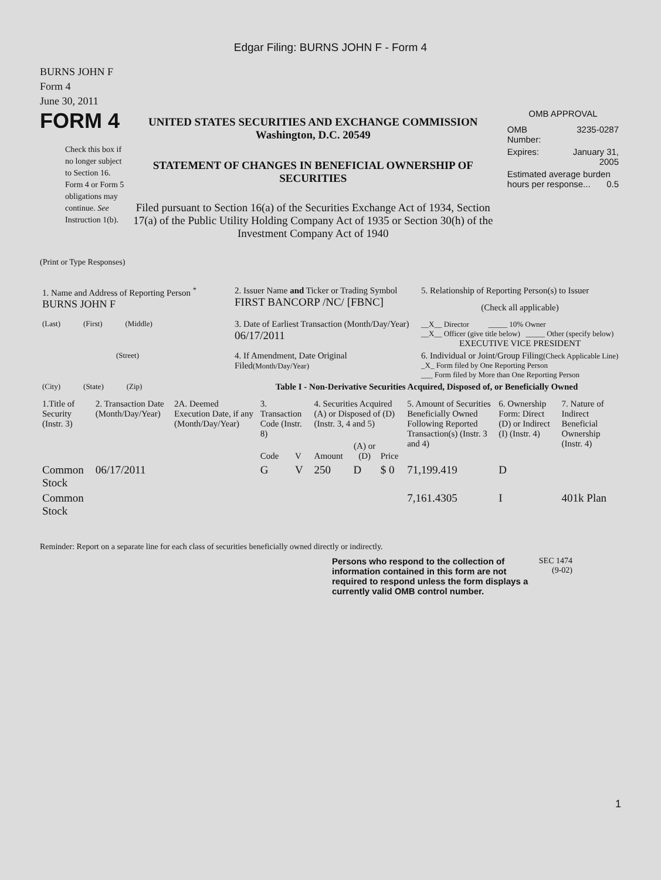Edgar Filing: BURNS JOHN F - Form 4
BURNS JOHN F
Form 4
June 30, 2011
FORM 4
Check this box if no longer subject to Section 16. Form 4 or Form 5 obligations may continue. See Instruction 1(b).
UNITED STATES SECURITIES AND EXCHANGE COMMISSION
Washington, D.C. 20549
STATEMENT OF CHANGES IN BENEFICIAL OWNERSHIP OF SECURITIES
Filed pursuant to Section 16(a) of the Securities Exchange Act of 1934, Section 17(a) of the Public Utility Holding Company Act of 1935 or Section 30(h) of the Investment Company Act of 1940
OMB APPROVAL
| OMB Number: | 3235-0287 |
| Expires: | January 31, 2005 |
| Estimated average burden hours per response... 0.5 | |
(Print or Type Responses)
| 1. Name and Address of Reporting Person <sup>*</sup> BURNS JOHN F | 2. Issuer Name and Ticker or Trading Symbol FIRST BANCORP /NC/ [FBNC] | 5. Relationship of Reporting Person(s) to Issuer (Check all applicable) __X__ Director _____ 10% Owner __X__ Officer (give title below) _____ Other (specify below) EXECUTIVE VICE PRESIDENT |
| (Last) (First) (Middle) | 3. Date of Earliest Transaction (Month/Day/Year) 06/17/2011 | |
| (Street) | 4. If Amendment, Date Original Filed (Month/Day/Year) | 6. Individual or Joint/Group Filing (Check Applicable Line) _X_ Form filed by One Reporting Person ___ Form filed by More than One Reporting Person |
| (City) (State) (Zip) | Table I - Non-Derivative Securities Acquired, Disposed of, or Beneficially Owned | |
| 1.Title of Security (Instr. 3) | 2. Transaction Date (Month/Day/Year) | 2A. Deemed Execution Date, if any (Month/Day/Year) | 3. Transaction Code (Instr. 8) | | 4. Securities Acquired (A) or Disposed of (D) (Instr. 3, 4 and 5) | | | 5. Amount of Securities Beneficially Owned Following Reported Transaction(s) (Instr. 3 and 4) | 6. Ownership Form: Direct (D) or Indirect (I) (Instr. 4) | 7. Nature of Indirect Beneficial Ownership (Instr. 4) |
| --- | --- | --- | --- | --- | --- | --- | --- | --- | --- | --- |
| | | | Code | V | Amount | (A) or (D) | Price | | | |
| Common Stock | 06/17/2011 | | G | V | 250 | D | $ 0 | 71,199.419 | D | |
| Common Stock | | | | | | | | 7,161.4305 | I | 401k Plan |
Reminder: Report on a separate line for each class of securities beneficially owned directly or indirectly.
Persons who respond to the collection of information contained in this form are not required to respond unless the form displays a currently valid OMB control number.
SEC 1474 (9-02)
1